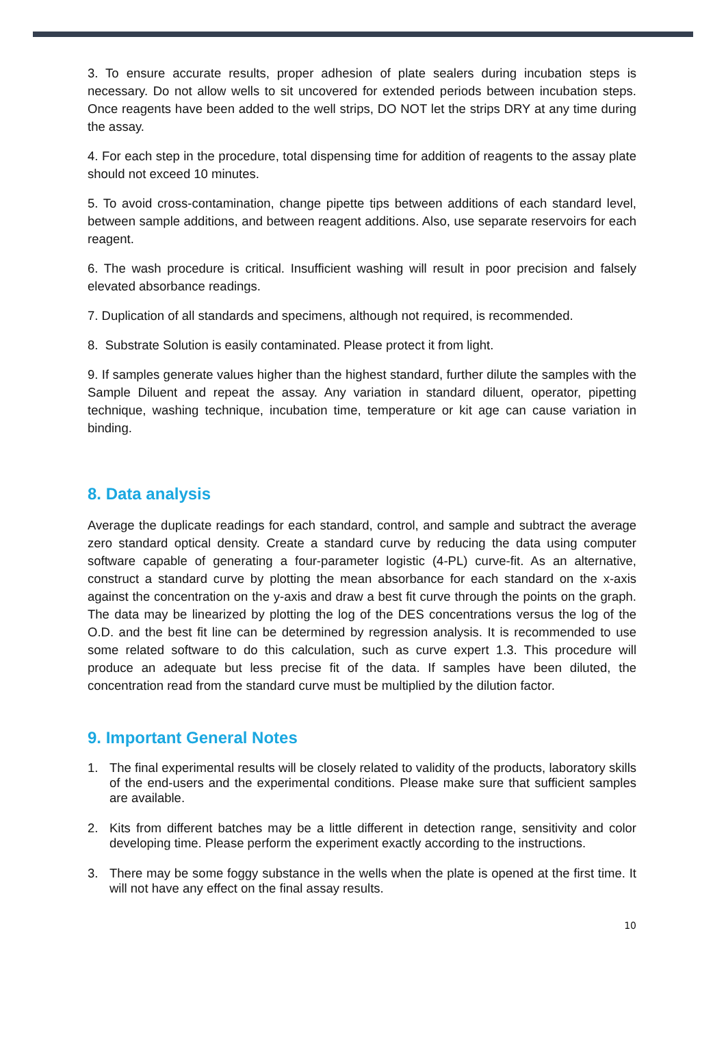3. To ensure accurate results, proper adhesion of plate sealers during incubation steps is necessary. Do not allow wells to sit uncovered for extended periods between incubation steps. Once reagents have been added to the well strips, DO NOT let the strips DRY at any time during the assay.
4. For each step in the procedure, total dispensing time for addition of reagents to the assay plate should not exceed 10 minutes.
5. To avoid cross-contamination, change pipette tips between additions of each standard level, between sample additions, and between reagent additions. Also, use separate reservoirs for each reagent.
6. The wash procedure is critical. Insufficient washing will result in poor precision and falsely elevated absorbance readings.
7. Duplication of all standards and specimens, although not required, is recommended.
8. Substrate Solution is easily contaminated. Please protect it from light.
9. If samples generate values higher than the highest standard, further dilute the samples with the Sample Diluent and repeat the assay. Any variation in standard diluent, operator, pipetting technique, washing technique, incubation time, temperature or kit age can cause variation in binding.
8. Data analysis
Average the duplicate readings for each standard, control, and sample and subtract the average zero standard optical density. Create a standard curve by reducing the data using computer software capable of generating a four-parameter logistic (4-PL) curve-fit. As an alternative, construct a standard curve by plotting the mean absorbance for each standard on the x-axis against the concentration on the y-axis and draw a best fit curve through the points on the graph. The data may be linearized by plotting the log of the DES concentrations versus the log of the O.D. and the best fit line can be determined by regression analysis. It is recommended to use some related software to do this calculation, such as curve expert 1.3. This procedure will produce an adequate but less precise fit of the data. If samples have been diluted, the concentration read from the standard curve must be multiplied by the dilution factor.
9. Important General Notes
1. The final experimental results will be closely related to validity of the products, laboratory skills of the end-users and the experimental conditions. Please make sure that sufficient samples are available.
2. Kits from different batches may be a little different in detection range, sensitivity and color developing time. Please perform the experiment exactly according to the instructions.
3. There may be some foggy substance in the wells when the plate is opened at the first time. It will not have any effect on the final assay results.
10